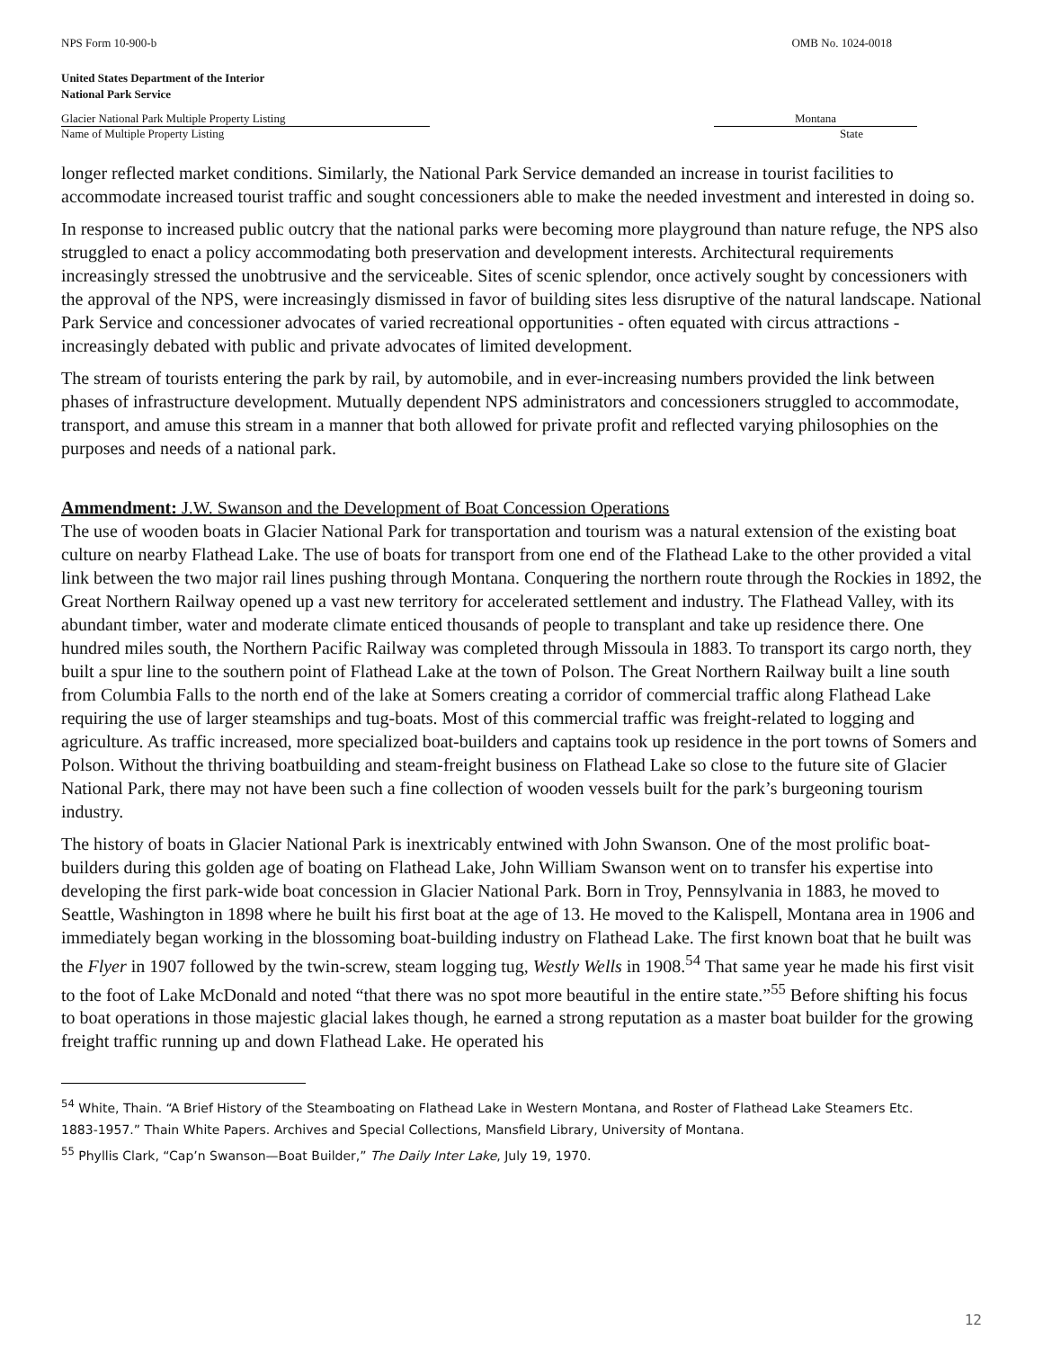NPS Form 10-900-b OMB No. 1024-0018
United States Department of the Interior
National Park Service
Glacier National Park Multiple Property Listing
Name of Multiple Property Listing
Montana
State
longer reflected market conditions. Similarly, the National Park Service demanded an increase in tourist facilities to accommodate increased tourist traffic and sought concessioners able to make the needed investment and interested in doing so.
In response to increased public outcry that the national parks were becoming more playground than nature refuge, the NPS also struggled to enact a policy accommodating both preservation and development interests. Architectural requirements increasingly stressed the unobtrusive and the serviceable. Sites of scenic splendor, once actively sought by concessioners with the approval of the NPS, were increasingly dismissed in favor of building sites less disruptive of the natural landscape. National Park Service and concessioner advocates of varied recreational opportunities - often equated with circus attractions - increasingly debated with public and private advocates of limited development.
The stream of tourists entering the park by rail, by automobile, and in ever-increasing numbers provided the link between phases of infrastructure development. Mutually dependent NPS administrators and concessioners struggled to accommodate, transport, and amuse this stream in a manner that both allowed for private profit and reflected varying philosophies on the purposes and needs of a national park.
Ammendment: J.W. Swanson and the Development of Boat Concession Operations
The use of wooden boats in Glacier National Park for transportation and tourism was a natural extension of the existing boat culture on nearby Flathead Lake. The use of boats for transport from one end of the Flathead Lake to the other provided a vital link between the two major rail lines pushing through Montana. Conquering the northern route through the Rockies in 1892, the Great Northern Railway opened up a vast new territory for accelerated settlement and industry. The Flathead Valley, with its abundant timber, water and moderate climate enticed thousands of people to transplant and take up residence there. One hundred miles south, the Northern Pacific Railway was completed through Missoula in 1883. To transport its cargo north, they built a spur line to the southern point of Flathead Lake at the town of Polson. The Great Northern Railway built a line south from Columbia Falls to the north end of the lake at Somers creating a corridor of commercial traffic along Flathead Lake requiring the use of larger steamships and tug-boats. Most of this commercial traffic was freight-related to logging and agriculture. As traffic increased, more specialized boat-builders and captains took up residence in the port towns of Somers and Polson. Without the thriving boatbuilding and steam-freight business on Flathead Lake so close to the future site of Glacier National Park, there may not have been such a fine collection of wooden vessels built for the park’s burgeoning tourism industry.
The history of boats in Glacier National Park is inextricably entwined with John Swanson. One of the most prolific boat-builders during this golden age of boating on Flathead Lake, John William Swanson went on to transfer his expertise into developing the first park-wide boat concession in Glacier National Park. Born in Troy, Pennsylvania in 1883, he moved to Seattle, Washington in 1898 where he built his first boat at the age of 13. He moved to the Kalispell, Montana area in 1906 and immediately began working in the blossoming boat-building industry on Flathead Lake. The first known boat that he built was the Flyer in 1907 followed by the twin-screw, steam logging tug, Westly Wells in 1908.<sup>54</sup> That same year he made his first visit to the foot of Lake McDonald and noted “that there was no spot more beautiful in the entire state.”<sup>55</sup> Before shifting his focus to boat operations in those majestic glacial lakes though, he earned a strong reputation as a master boat builder for the growing freight traffic running up and down Flathead Lake. He operated his
<sup>54</sup> White, Thain. “A Brief History of the Steamboating on Flathead Lake in Western Montana, and Roster of Flathead Lake Steamers Etc. 1883-1957.” Thain White Papers. Archives and Special Collections, Mansfield Library, University of Montana.
<sup>55</sup> Phyllis Clark, “Cap’n Swanson—Boat Builder,” The Daily Inter Lake, July 19, 1970.
12